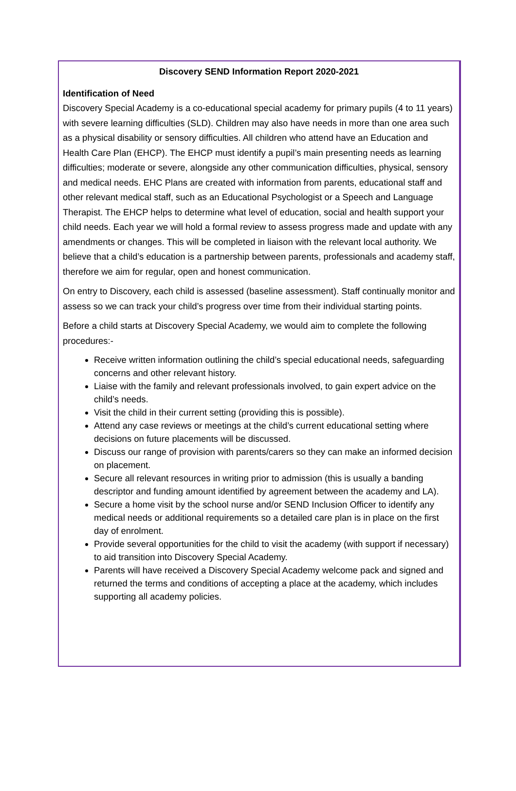Discovery SEND Information Report 2020-2021
Identification of Need
Discovery Special Academy is a co-educational special academy for primary pupils (4 to 11 years) with severe learning difficulties (SLD). Children may also have needs in more than one area such as a physical disability or sensory difficulties. All children who attend have an Education and Health Care Plan (EHCP). The EHCP must identify a pupil’s main presenting needs as learning difficulties; moderate or severe, alongside any other communication difficulties, physical, sensory and medical needs. EHC Plans are created with information from parents, educational staff and other relevant medical staff, such as an Educational Psychologist or a Speech and Language Therapist. The EHCP helps to determine what level of education, social and health support your child needs. Each year we will hold a formal review to assess progress made and update with any amendments or changes. This will be completed in liaison with the relevant local authority. We believe that a child’s education is a partnership between parents, professionals and academy staff, therefore we aim for regular, open and honest communication.
On entry to Discovery, each child is assessed (baseline assessment). Staff continually monitor and assess so we can track your child’s progress over time from their individual starting points.
Before a child starts at Discovery Special Academy, we would aim to complete the following procedures:-
Receive written information outlining the child’s special educational needs, safeguarding concerns and other relevant history.
Liaise with the family and relevant professionals involved, to gain expert advice on the child’s needs.
Visit the child in their current setting (providing this is possible).
Attend any case reviews or meetings at the child’s current educational setting where decisions on future placements will be discussed.
Discuss our range of provision with parents/carers so they can make an informed decision on placement.
Secure all relevant resources in writing prior to admission (this is usually a banding descriptor and funding amount identified by agreement between the academy and LA).
Secure a home visit by the school nurse and/or SEND Inclusion Officer to identify any medical needs or additional requirements so a detailed care plan is in place on the first day of enrolment.
Provide several opportunities for the child to visit the academy (with support if necessary) to aid transition into Discovery Special Academy.
Parents will have received a Discovery Special Academy welcome pack and signed and returned the terms and conditions of accepting a place at the academy, which includes supporting all academy policies.